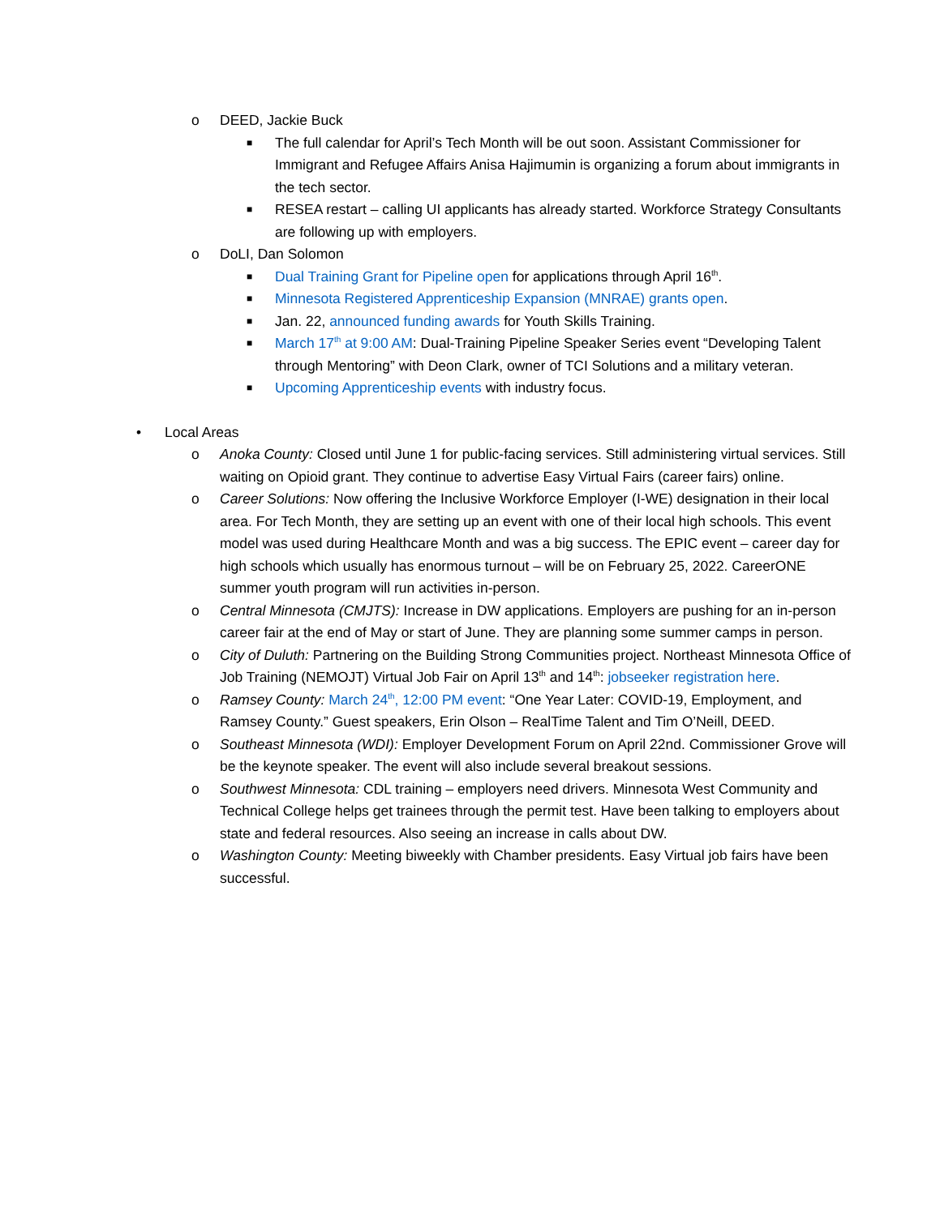o DEED, Jackie Buck
■ The full calendar for April’s Tech Month will be out soon. Assistant Commissioner for Immigrant and Refugee Affairs Anisa Hajimumin is organizing a forum about immigrants in the tech sector.
■ RESEA restart – calling UI applicants has already started. Workforce Strategy Consultants are following up with employers.
o DoLI, Dan Solomon
■ Dual Training Grant for Pipeline open for applications through April 16<sup>th</sup>.
■ Minnesota Registered Apprenticeship Expansion (MNRAE) grants open.
■ Jan. 22, announced funding awards for Youth Skills Training.
■ March 17<sup>th</sup> at 9:00 AM: Dual-Training Pipeline Speaker Series event “Developing Talent through Mentoring” with Deon Clark, owner of TCI Solutions and a military veteran.
■ Upcoming Apprenticeship events with industry focus.
• Local Areas
o Anoka County: Closed until June 1 for public-facing services. Still administering virtual services. Still waiting on Opioid grant. They continue to advertise Easy Virtual Fairs (career fairs) online.
o Career Solutions: Now offering the Inclusive Workforce Employer (I-WE) designation in their local area. For Tech Month, they are setting up an event with one of their local high schools. This event model was used during Healthcare Month and was a big success. The EPIC event – career day for high schools which usually has enormous turnout – will be on February 25, 2022. CareerONE summer youth program will run activities in-person.
o Central Minnesota (CMJTS): Increase in DW applications. Employers are pushing for an in-person career fair at the end of May or start of June. They are planning some summer camps in person.
o City of Duluth: Partnering on the Building Strong Communities project. Northeast Minnesota Office of Job Training (NEMOJT) Virtual Job Fair on April 13<sup>th</sup> and 14<sup>th</sup>: jobseeker registration here.
o Ramsey County: March 24<sup>th</sup>, 12:00 PM event: “One Year Later: COVID-19, Employment, and Ramsey County.” Guest speakers, Erin Olson – RealTime Talent and Tim O’Neill, DEED.
o Southeast Minnesota (WDI): Employer Development Forum on April 22nd. Commissioner Grove will be the keynote speaker. The event will also include several breakout sessions.
o Southwest Minnesota: CDL training – employers need drivers. Minnesota West Community and Technical College helps get trainees through the permit test. Have been talking to employers about state and federal resources. Also seeing an increase in calls about DW.
o Washington County: Meeting biweekly with Chamber presidents. Easy Virtual job fairs have been successful.